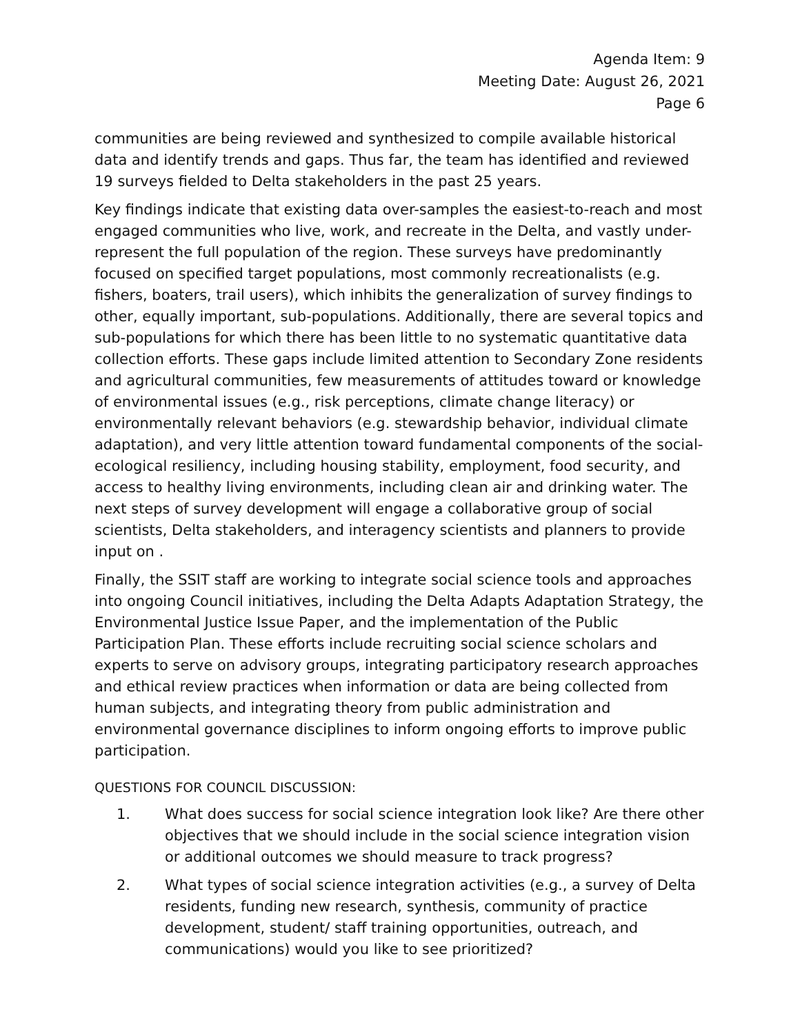Agenda Item: 9
Meeting Date: August 26, 2021
Page 6
communities are being reviewed and synthesized to compile available historical data and identify trends and gaps. Thus far, the team has identified and reviewed 19 surveys fielded to Delta stakeholders in the past 25 years.
Key findings indicate that existing data over-samples the easiest-to-reach and most engaged communities who live, work, and recreate in the Delta, and vastly under-represent the full population of the region. These surveys have predominantly focused on specified target populations, most commonly recreationalists (e.g. fishers, boaters, trail users), which inhibits the generalization of survey findings to other, equally important, sub-populations. Additionally, there are several topics and sub-populations for which there has been little to no systematic quantitative data collection efforts. These gaps include limited attention to Secondary Zone residents and agricultural communities, few measurements of attitudes toward or knowledge of environmental issues (e.g., risk perceptions, climate change literacy) or environmentally relevant behaviors (e.g. stewardship behavior, individual climate adaptation), and very little attention toward fundamental components of the social-ecological resiliency, including housing stability, employment, food security, and access to healthy living environments, including clean air and drinking water. The next steps of survey development will engage a collaborative group of social scientists, Delta stakeholders, and interagency scientists and planners to provide input on .
Finally, the SSIT staff are working to integrate social science tools and approaches into ongoing Council initiatives, including the Delta Adapts Adaptation Strategy, the Environmental Justice Issue Paper, and the implementation of the Public Participation Plan. These efforts include recruiting social science scholars and experts to serve on advisory groups, integrating participatory research approaches and ethical review practices when information or data are being collected from human subjects, and integrating theory from public administration and environmental governance disciplines to inform ongoing efforts to improve public participation.
QUESTIONS FOR COUNCIL DISCUSSION:
1. What does success for social science integration look like? Are there other objectives that we should include in the social science integration vision or additional outcomes we should measure to track progress?
2. What types of social science integration activities (e.g., a survey of Delta residents, funding new research, synthesis, community of practice development, student/ staff training opportunities, outreach, and communications) would you like to see prioritized?